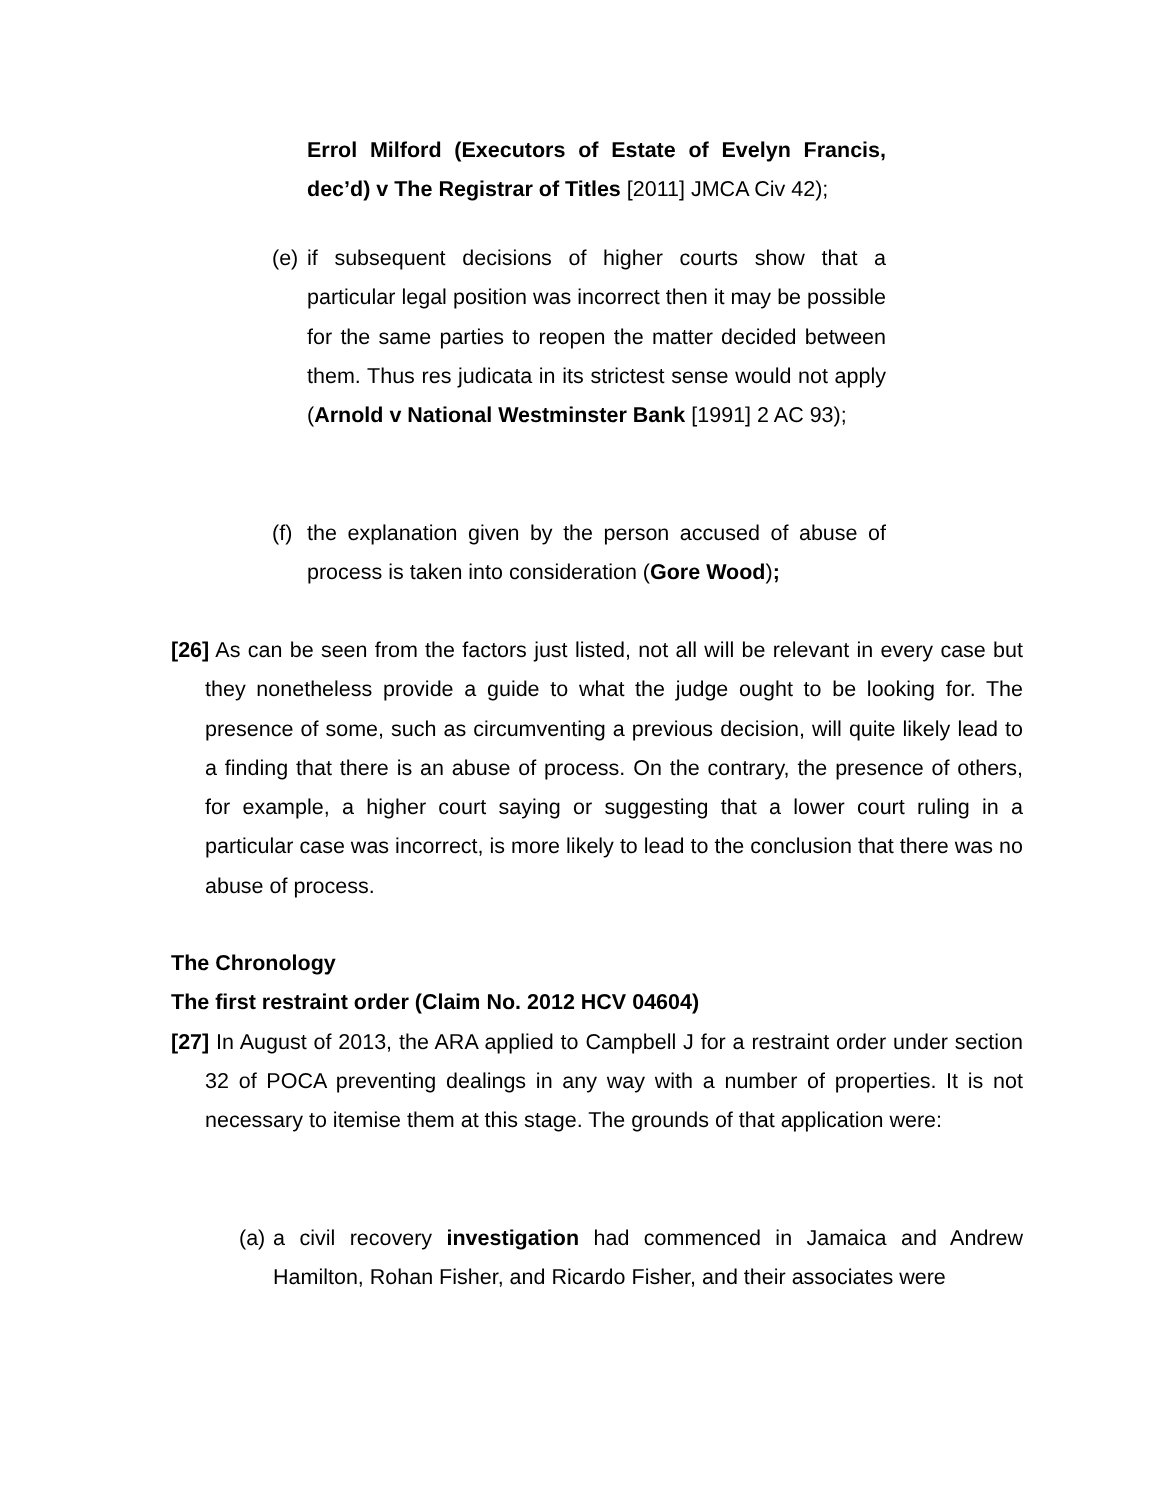Errol Milford (Executors of Estate of Evelyn Francis, dec’d) v The Registrar of Titles [2011] JMCA Civ 42);
(e)
if subsequent decisions of higher courts show that a particular legal position was incorrect then it may be possible for the same parties to reopen the matter decided between them. Thus res judicata in its strictest sense would not apply (Arnold v National Westminster Bank [1991] 2 AC 93);
(f)
the explanation given by the person accused of abuse of process is taken into consideration (Gore Wood);
[26] As can be seen from the factors just listed, not all will be relevant in every case but they nonetheless provide a guide to what the judge ought to be looking for. The presence of some, such as circumventing a previous decision, will quite likely lead to a finding that there is an abuse of process. On the contrary, the presence of others, for example, a higher court saying or suggesting that a lower court ruling in a particular case was incorrect, is more likely to lead to the conclusion that there was no abuse of process.
The Chronology
The first restraint order (Claim No. 2012 HCV 04604)
[27] In August of 2013, the ARA applied to Campbell J for a restraint order under section 32 of POCA preventing dealings in any way with a number of properties. It is not necessary to itemise them at this stage. The grounds of that application were:
(a)
a civil recovery investigation had commenced in Jamaica and Andrew Hamilton, Rohan Fisher, and Ricardo Fisher, and their associates were